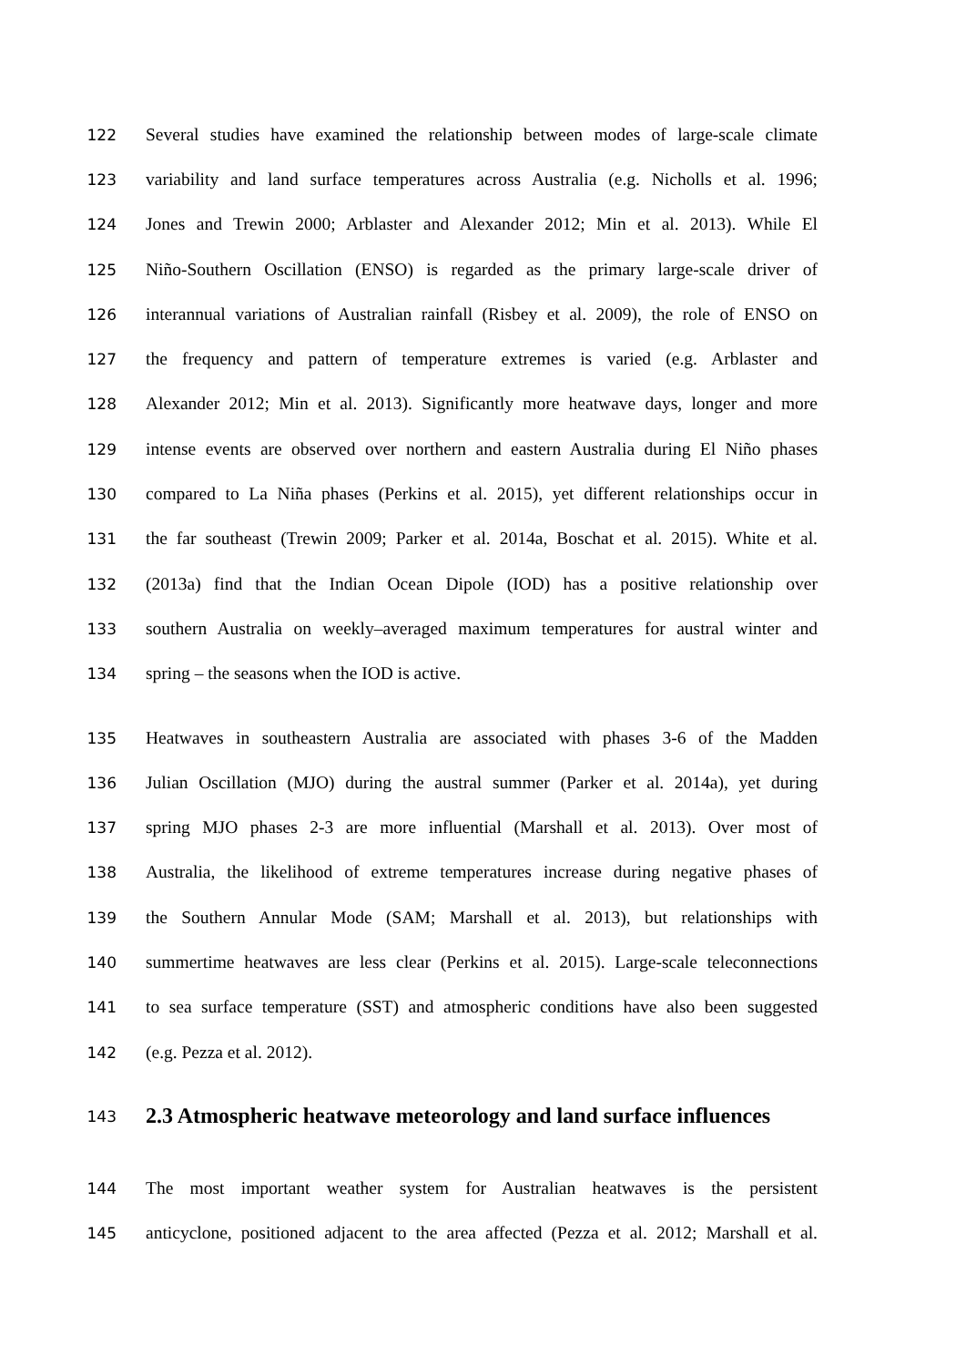122 Several studies have examined the relationship between modes of large-scale climate
123 variability and land surface temperatures across Australia (e.g. Nicholls et al. 1996;
124 Jones and Trewin 2000; Arblaster and Alexander 2012; Min et al. 2013). While El
125 Niño-Southern Oscillation (ENSO) is regarded as the primary large-scale driver of
126 interannual variations of Australian rainfall (Risbey et al. 2009), the role of ENSO on
127 the frequency and pattern of temperature extremes is varied (e.g. Arblaster and
128 Alexander 2012; Min et al. 2013). Significantly more heatwave days, longer and more
129 intense events are observed over northern and eastern Australia during El Niño phases
130 compared to La Niña phases (Perkins et al. 2015), yet different relationships occur in
131 the far southeast (Trewin 2009; Parker et al. 2014a, Boschat et al. 2015). White et al.
132 (2013a) find that the Indian Ocean Dipole (IOD) has a positive relationship over
133 southern Australia on weekly–averaged maximum temperatures for austral winter and
134 spring – the seasons when the IOD is active.
135 Heatwaves in southeastern Australia are associated with phases 3-6 of the Madden
136 Julian Oscillation (MJO) during the austral summer (Parker et al. 2014a), yet during
137 spring MJO phases 2-3 are more influential (Marshall et al. 2013). Over most of
138 Australia, the likelihood of extreme temperatures increase during negative phases of
139 the Southern Annular Mode (SAM; Marshall et al. 2013), but relationships with
140 summertime heatwaves are less clear (Perkins et al. 2015). Large-scale teleconnections
141 to sea surface temperature (SST) and atmospheric conditions have also been suggested
142 (e.g. Pezza et al. 2012).
143
2.3 Atmospheric heatwave meteorology and land surface influences
144 The most important weather system for Australian heatwaves is the persistent
145 anticyclone, positioned adjacent to the area affected (Pezza et al. 2012; Marshall et al.